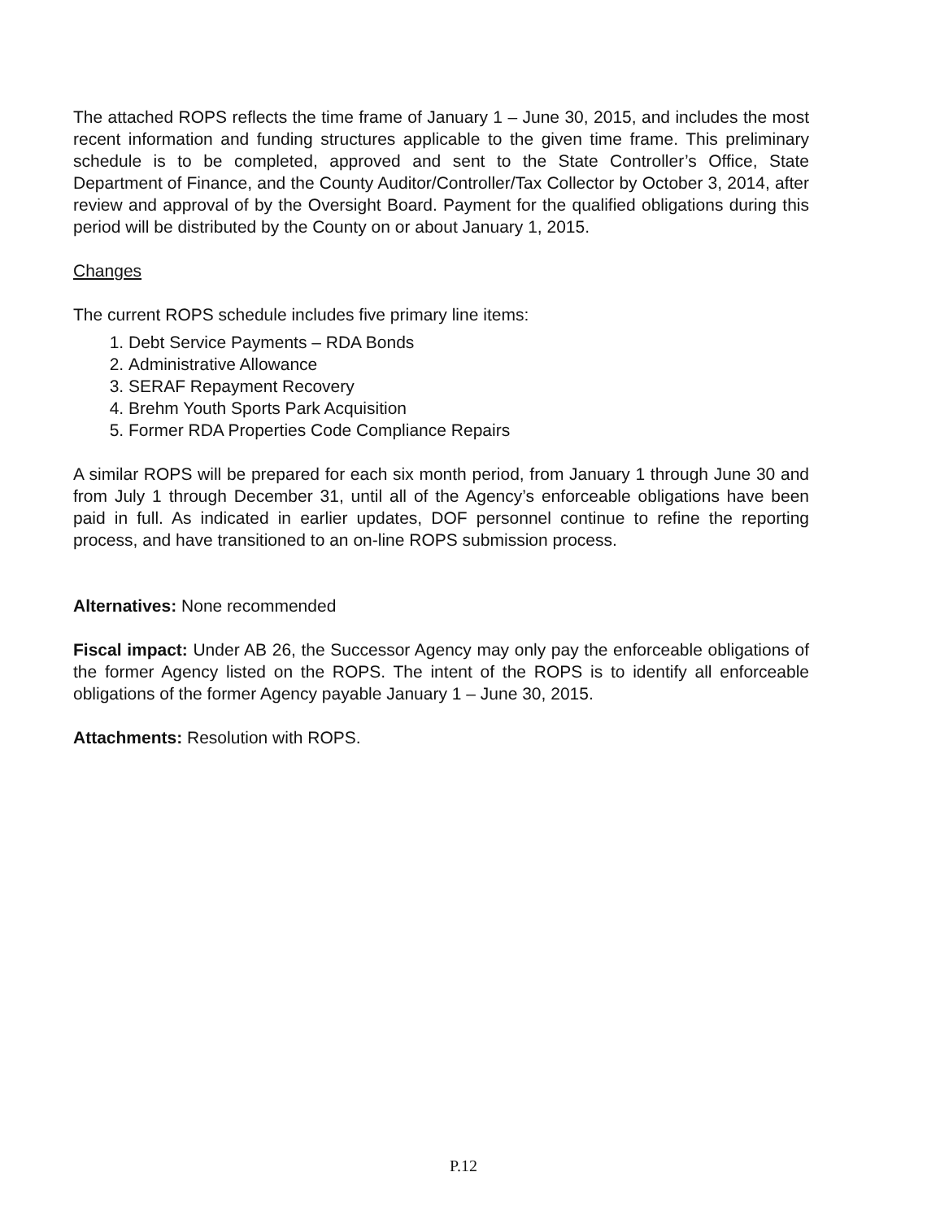The attached ROPS reflects the time frame of January 1 – June 30, 2015, and includes the most recent information and funding structures applicable to the given time frame. This preliminary schedule is to be completed, approved and sent to the State Controller’s Office, State Department of Finance, and the County Auditor/Controller/Tax Collector by October 3, 2014, after review and approval of by the Oversight Board. Payment for the qualified obligations during this period will be distributed by the County on or about January 1, 2015.
Changes
The current ROPS schedule includes five primary line items:
1. Debt Service Payments – RDA Bonds
2. Administrative Allowance
3. SERAF Repayment Recovery
4. Brehm Youth Sports Park Acquisition
5. Former RDA Properties Code Compliance Repairs
A similar ROPS will be prepared for each six month period, from January 1 through June 30 and from July 1 through December 31, until all of the Agency’s enforceable obligations have been paid in full. As indicated in earlier updates, DOF personnel continue to refine the reporting process, and have transitioned to an on-line ROPS submission process.
Alternatives: None recommended
Fiscal impact: Under AB 26, the Successor Agency may only pay the enforceable obligations of the former Agency listed on the ROPS. The intent of the ROPS is to identify all enforceable obligations of the former Agency payable January 1 – June 30, 2015.
Attachments: Resolution with ROPS.
P.12